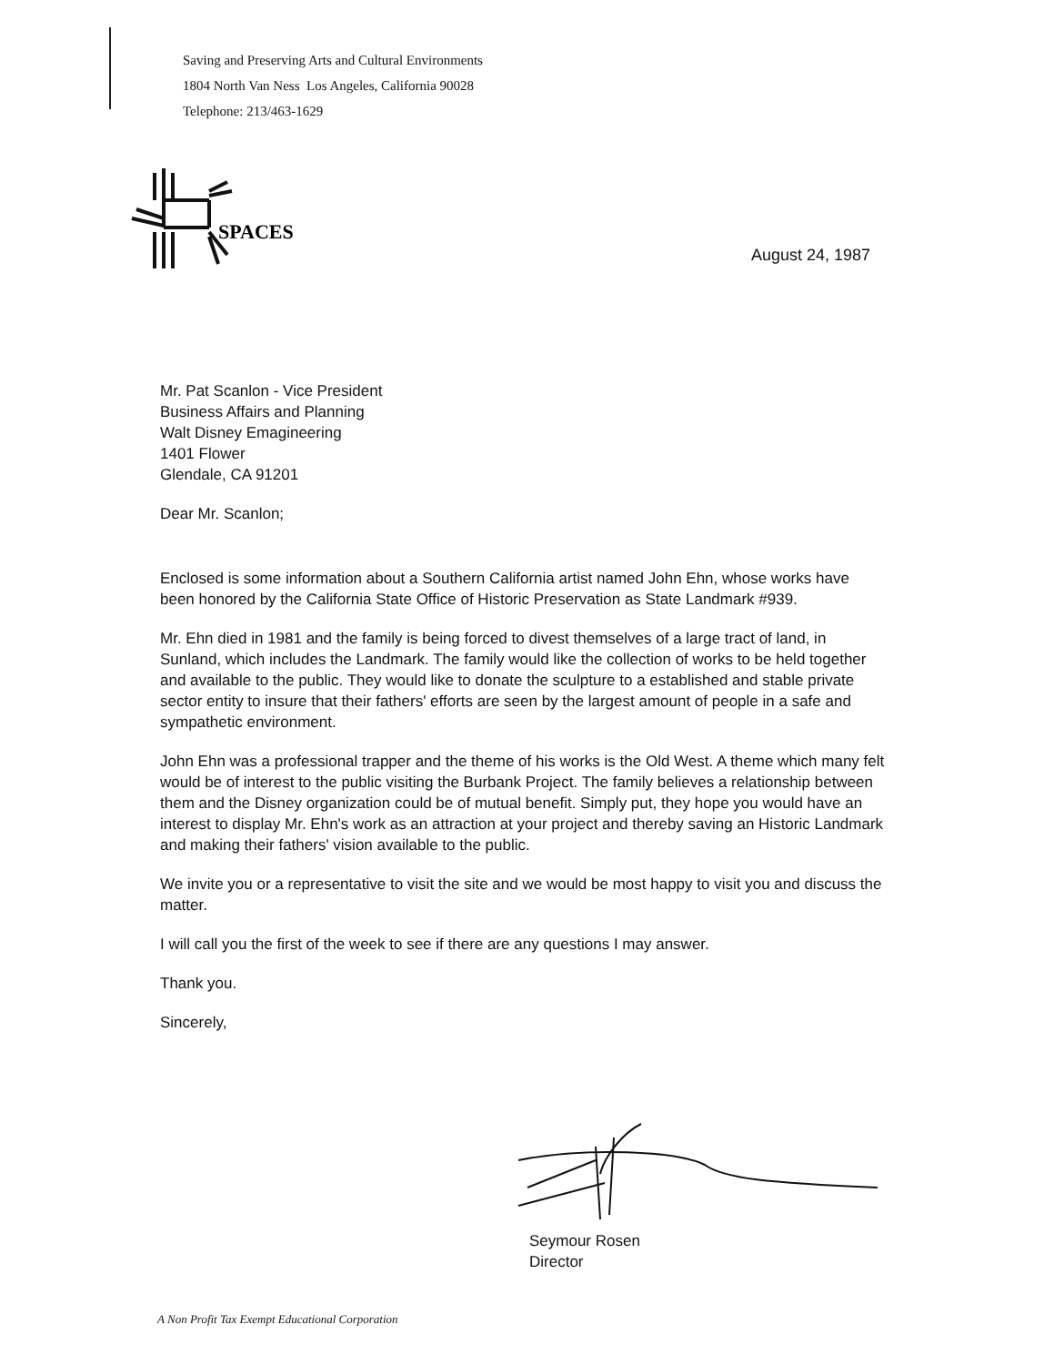Saving and Preserving Arts and Cultural Environments
1804 North Van Ness Los Angeles, California 90028
Telephone: 213/463-1629
SPACES
August 24, 1987
Mr. Pat Scanlon - Vice President
Business Affairs and Planning
Walt Disney Emagineering
1401 Flower
Glendale, CA 91201
Dear Mr. Scanlon;
Enclosed is some information about a Southern California artist named John Ehn, whose works have been honored by the California State Office of Historic Preservation as State Landmark #939.
Mr. Ehn died in 1981 and the family is being forced to divest themselves of a large tract of land, in Sunland, which includes the Landmark. The family would like the collection of works to be held together and available to the public. They would like to donate the sculpture to a established and stable private sector entity to insure that their fathers' efforts are seen by the largest amount of people in a safe and sympathetic environment.
John Ehn was a professional trapper and the theme of his works is the Old West. A theme which many felt would be of interest to the public visiting the Burbank Project. The family believes a relationship between them and the Disney organization could be of mutual benefit. Simply put, they hope you would have an interest to display Mr. Ehn's work as an attraction at your project and thereby saving an Historic Landmark and making their fathers' vision available to the public.
We invite you or a representative to visit the site and we would be most happy to visit you and discuss the matter.
I will call you the first of the week to see if there are any questions I may answer.
Thank you.
Sincerely,
Seymour Rosen
Director
A Non Profit Tax Exempt Educational Corporation